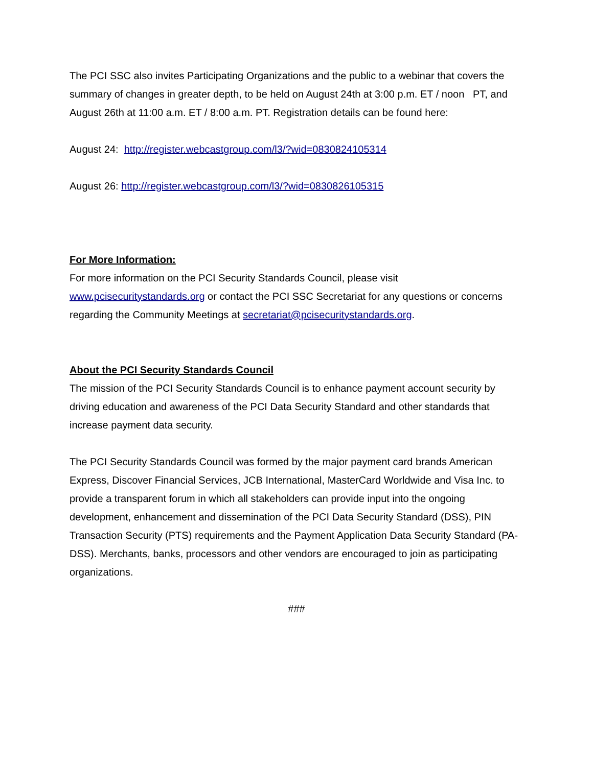The PCI SSC also invites Participating Organizations and the public to a webinar that covers the summary of changes in greater depth, to be held on August 24th at 3:00 p.m. ET / noon PT, and August 26th at 11:00 a.m. ET / 8:00 a.m. PT. Registration details can be found here:
August 24: http://register.webcastgroup.com/l3/?wid=0830824105314
August 26: http://register.webcastgroup.com/l3/?wid=0830826105315
For More Information:
For more information on the PCI Security Standards Council, please visit www.pcisecuritystandards.org or contact the PCI SSC Secretariat for any questions or concerns regarding the Community Meetings at secretariat@pcisecuritystandards.org.
About the PCI Security Standards Council
The mission of the PCI Security Standards Council is to enhance payment account security by driving education and awareness of the PCI Data Security Standard and other standards that increase payment data security.
The PCI Security Standards Council was formed by the major payment card brands American Express, Discover Financial Services, JCB International, MasterCard Worldwide and Visa Inc. to provide a transparent forum in which all stakeholders can provide input into the ongoing development, enhancement and dissemination of the PCI Data Security Standard (DSS), PIN Transaction Security (PTS) requirements and the Payment Application Data Security Standard (PA-DSS). Merchants, banks, processors and other vendors are encouraged to join as participating organizations.
###